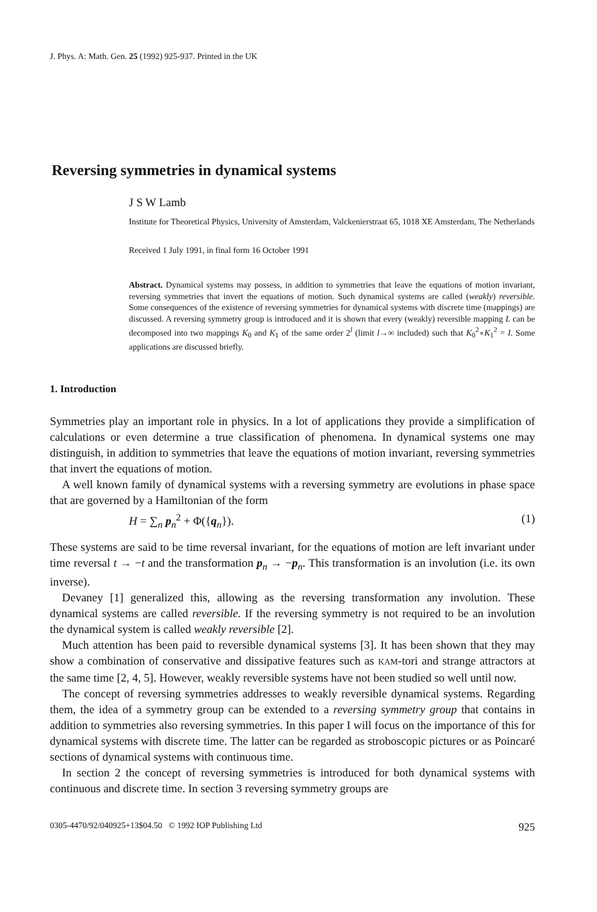J. Phys. A: Math. Gen. 25 (1992) 925-937. Printed in the UK
Reversing symmetries in dynamical systems
J S W Lamb
Institute for Theoretical Physics, University of Amsterdam, Valckenierstraat 65, 1018 XE Amsterdam, The Netherlands
Received 1 July 1991, in final form 16 October 1991
Abstract. Dynamical systems may possess, in addition to symmetries that leave the equations of motion invariant, reversing symmetries that invert the equations of motion. Such dynamical systems are called (weakly) reversible. Some consequences of the existence of reversing symmetries for dynamical systems with discrete time (mappings) are discussed. A reversing symmetry group is introduced and it is shown that every (weakly) reversible mapping L can be decomposed into two mappings K<sub>0</sub> and K<sub>1</sub> of the same order 2<sup>l</sup> (limit l→∞ included) such that K<sub>0</sub><sup>2</sup>∘K<sub>1</sub><sup>2</sup> = I. Some applications are discussed briefly.
1. Introduction
Symmetries play an important role in physics. In a lot of applications they provide a simplification of calculations or even determine a true classification of phenomena. In dynamical systems one may distinguish, in addition to symmetries that leave the equations of motion invariant, reversing symmetries that invert the equations of motion.
A well known family of dynamical systems with a reversing symmetry are evolutions in phase space that are governed by a Hamiltonian of the form
H = ∑<sub>n</sub> p<sub>n</sub><sup>2</sup> + Φ({q<sub>n</sub>}). (1)
These systems are said to be time reversal invariant, for the equations of motion are left invariant under time reversal t → −t and the transformation p<sub>n</sub> → −p<sub>n</sub>. This transformation is an involution (i.e. its own inverse).
Devaney [1] generalized this, allowing as the reversing transformation any involution. These dynamical systems are called reversible. If the reversing symmetry is not required to be an involution the dynamical system is called weakly reversible [2].
Much attention has been paid to reversible dynamical systems [3]. It has been shown that they may show a combination of conservative and dissipative features such as KAM-tori and strange attractors at the same time [2, 4, 5]. However, weakly reversible systems have not been studied so well until now.
The concept of reversing symmetries addresses to weakly reversible dynamical systems. Regarding them, the idea of a symmetry group can be extended to a reversing symmetry group that contains in addition to symmetries also reversing symmetries. In this paper I will focus on the importance of this for dynamical systems with discrete time. The latter can be regarded as stroboscopic pictures or as Poincaré sections of dynamical systems with continuous time.
In section 2 the concept of reversing symmetries is introduced for both dynamical systems with continuous and discrete time. In section 3 reversing symmetry groups are
0305-4470/92/040925+13$04.50 © 1992 IOP Publishing Ltd 925